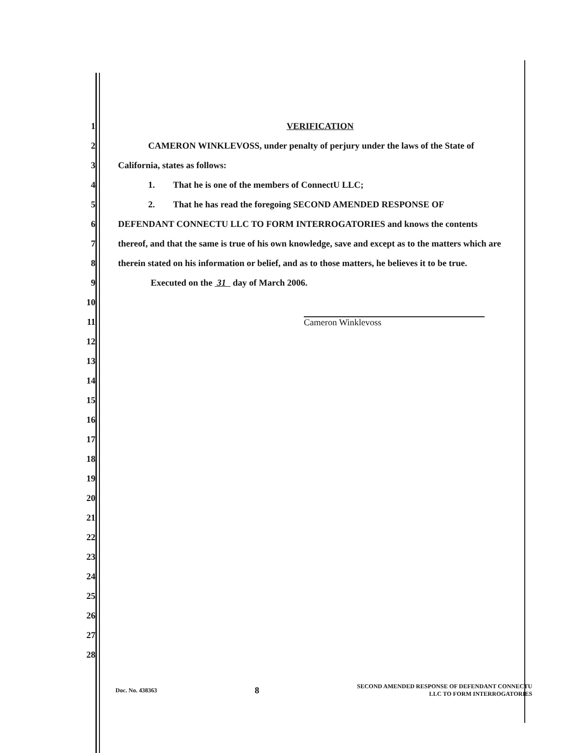1 VERIFICATION
2 CAMERON WINKLEVOSS, under penalty of perjury under the laws of the State of
3 California, states as follows:
4 1. That he is one of the members of ConnectU LLC;
5 2. That he has read the foregoing SECOND AMENDED RESPONSE OF
6 DEFENDANT CONNECTU LLC TO FORM INTERROGATORIES and knows the contents
7 thereof, and that the same is true of his own knowledge, save and except as to the matters which are
8 therein stated on his information or belief, and as to those matters, he believes it to be true.
9 Executed on the 31 day of March 2006.
10
11 Cameron Winklevoss
12
13
14
15
16
17
18
19
20
21
22
23
24
25
26
27
28
Doc. No. 438363 8 SECOND AMENDED RESPONSE OF DEFENDANT CONNECTU
LLC TO FORM INTERROGATORIES